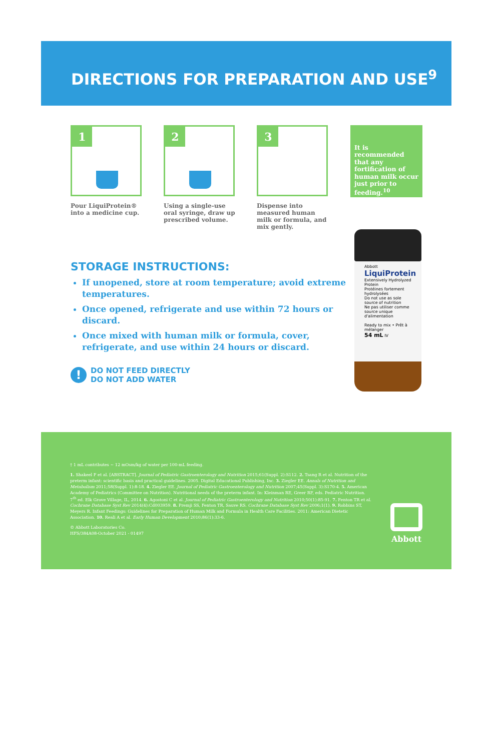DIRECTIONS FOR PREPARATION AND USE<sup>9</sup>
1
Pour LiquiProtein® into a medicine cup.
2
Using a single-use oral syringe, draw up prescribed volume.
3
Dispense into measured human milk or formula, and mix gently.
It is recommended that any fortification of human milk occur just prior to feeding.<sup>10</sup>
STORAGE INSTRUCTIONS:
If unopened, store at room temperature; avoid extreme temperatures.
Once opened, refrigerate and use within 72 hours or discard.
Once mixed with human milk or formula, cover, refrigerate, and use within 24 hours or discard.
!
DO NOT FEED DIRECTLY
DO NOT ADD WATER
Abbott
LiquiProtein
Extensively Hydrolyzed Protein
Protéines fortement hydrolysées
Do not use as sole source of nutrition
Ne pas utiliser comme source unique d'alimentation
Ready to mix • Prêt à mélanger
54 mL IV
† 1 mL contributes ~ 12 mOsm/kg of water per 100-mL feeding.
1. Shakeel F et al. [ABSTRACT]. Journal of Pediatric Gastroenterology and Nutrition 2015;61(Suppl. 2):S112. 2. Tsang R et al. Nutrition of the preterm infant: scientific basis and practical guidelines. 2005. Digital Educational Publishing, Inc. 3. Ziegler EE. Annals of Nutrition and Metabolism 2011;58(Suppl. 1):8-18. 4. Ziegler EE. Journal of Pediatric Gastroenterology and Nutrition 2007;45(Suppl. 3):S170-4. 5. American Academy of Pediatrics (Committee on Nutrition). Nutritional needs of the preterm infant. In: Kleinman RE, Greer RF, eds. Pediatric Nutrition. 7<sup>th</sup> ed. Elk Grove Village, IL, 2014. 6. Agostoni C et al. Journal of Pediatric Gastroenterology and Nutrition 2010;50(1):85-91. 7. Fenton TR et al. Cochrane Database Syst Rev 2014(4):Cd003959. 8. Premji SS, Fenton TR, Sauve RS. Cochrane Database Syst Rev 2006;1(1). 9. Robbins ST, Meyers R. Infant Feedings: Guidelines for Preparation of Human Milk and Formula in Health Care Facilities. 2011: American Dietetic Association. 10. Reali A et al. Early Human Development 2010;86(1):33-6.
© Abbott Laboratories Co.
HFS/384A08-October 2021 - 01497
Abbott